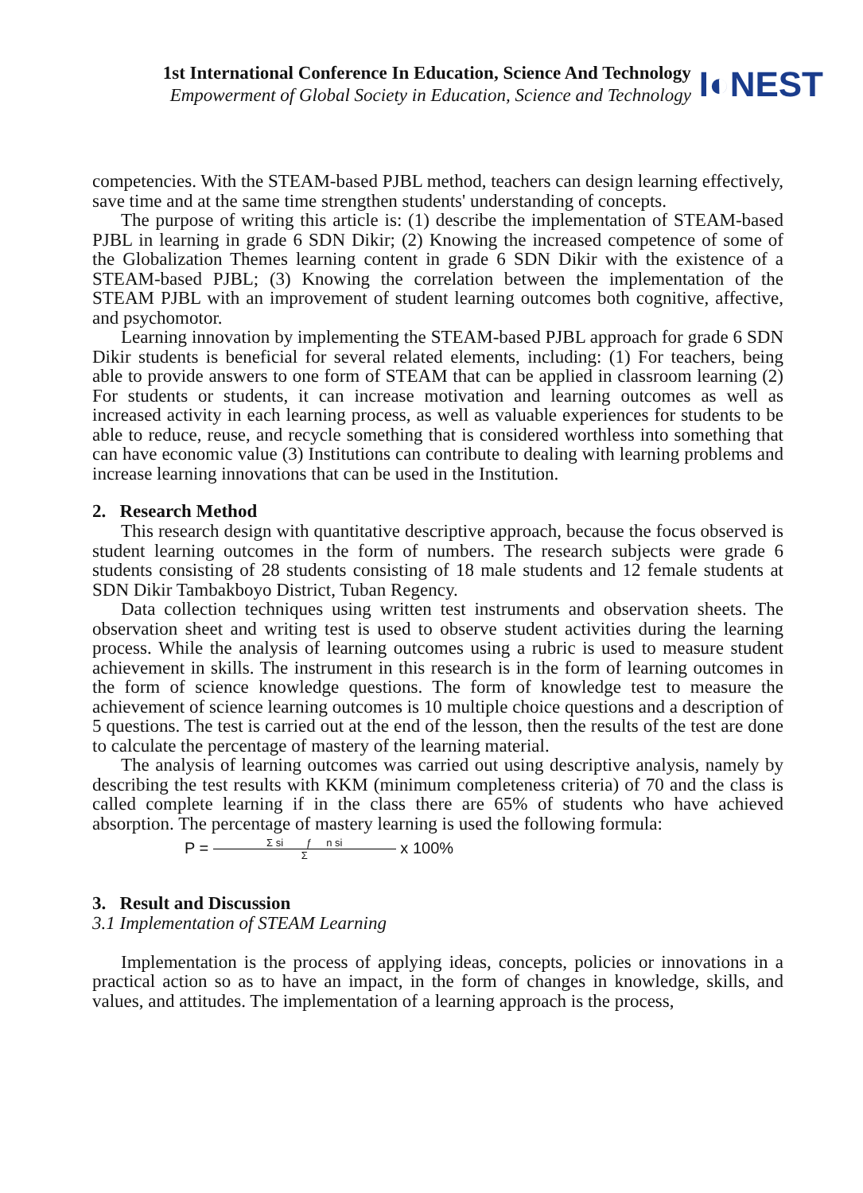1st International Conference In Education, Science And Technology
Empowerment of Global Society in Education, Science and Technology
I◐NEST
competencies. With the STEAM-based PJBL method, teachers can design learning effectively, save time and at the same time strengthen students' understanding of concepts.
The purpose of writing this article is: (1) describe the implementation of STEAM-based PJBL in learning in grade 6 SDN Dikir; (2) Knowing the increased competence of some of the Globalization Themes learning content in grade 6 SDN Dikir with the existence of a STEAM-based PJBL; (3) Knowing the correlation between the implementation of the STEAM PJBL with an improvement of student learning outcomes both cognitive, affective, and psychomotor.
Learning innovation by implementing the STEAM-based PJBL approach for grade 6 SDN Dikir students is beneficial for several related elements, including: (1) For teachers, being able to provide answers to one form of STEAM that can be applied in classroom learning (2) For students or students, it can increase motivation and learning outcomes as well as increased activity in each learning process, as well as valuable experiences for students to be able to reduce, reuse, and recycle something that is considered worthless into something that can have economic value (3) Institutions can contribute to dealing with learning problems and increase learning innovations that can be used in the Institution.
2. Research Method
This research design with quantitative descriptive approach, because the focus observed is student learning outcomes in the form of numbers. The research subjects were grade 6 students consisting of 28 students consisting of 18 male students and 12 female students at SDN Dikir Tambakboyo District, Tuban Regency.
Data collection techniques using written test instruments and observation sheets. The observation sheet and writing test is used to observe student activities during the learning process. While the analysis of learning outcomes using a rubric is used to measure student achievement in skills. The instrument in this research is in the form of learning outcomes in the form of science knowledge questions. The form of knowledge test to measure the achievement of science learning outcomes is 10 multiple choice questions and a description of 5 questions. The test is carried out at the end of the lesson, then the results of the test are done to calculate the percentage of mastery of the learning material.
The analysis of learning outcomes was carried out using descriptive analysis, namely by describing the test results with KKM (minimum completeness criteria) of 70 and the class is called complete learning if in the class there are 65% of students who have achieved absorption. The percentage of mastery learning is used the following formula:
P = Σ si ƒ n si Σ x 100%
3. Result and Discussion
3.1 Implementation of STEAM Learning
Implementation is the process of applying ideas, concepts, policies or innovations in a practical action so as to have an impact, in the form of changes in knowledge, skills, and values, and attitudes. The implementation of a learning approach is the process,